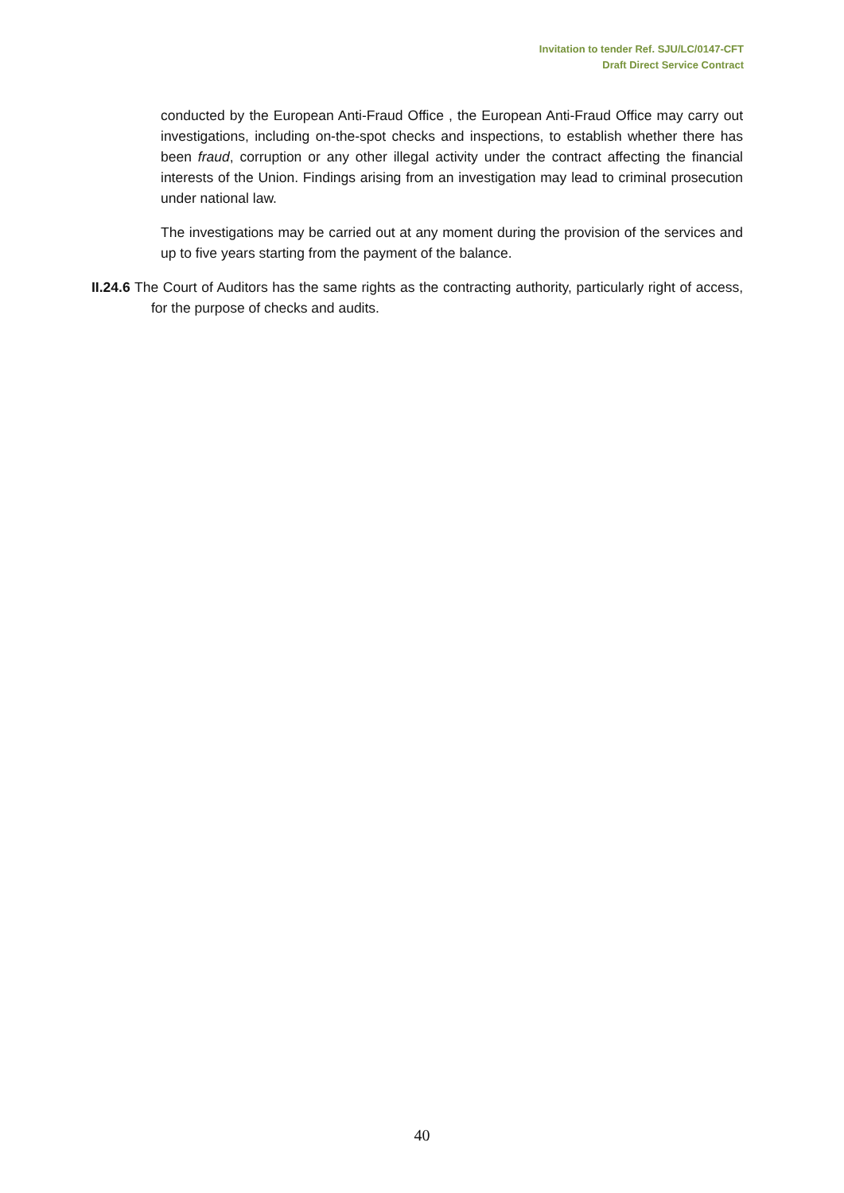Invitation to tender Ref. SJU/LC/0147-CFT
Draft Direct Service Contract
conducted by the European Anti-Fraud Office , the European Anti-Fraud Office may carry out investigations, including on-the-spot checks and inspections, to establish whether there has been fraud, corruption or any other illegal activity under the contract affecting the financial interests of the Union. Findings arising from an investigation may lead to criminal prosecution under national law.
The investigations may be carried out at any moment during the provision of the services and up to five years starting from the payment of the balance.
II.24.6 The Court of Auditors has the same rights as the contracting authority, particularly right of access, for the purpose of checks and audits.
40